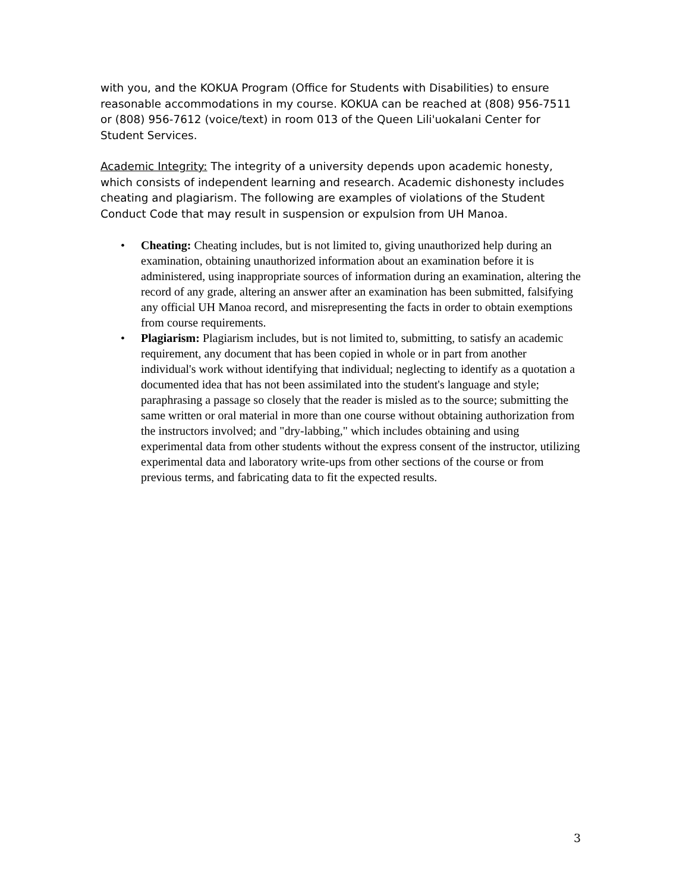with you, and the KOKUA Program (Office for Students with Disabilities) to ensure reasonable accommodations in my course. KOKUA can be reached at (808) 956-7511 or (808) 956-7612 (voice/text) in room 013 of the Queen Lili'uokalani Center for Student Services.
Academic Integrity: The integrity of a university depends upon academic honesty, which consists of independent learning and research. Academic dishonesty includes cheating and plagiarism. The following are examples of violations of the Student Conduct Code that may result in suspension or expulsion from UH Manoa.
• Cheating: Cheating includes, but is not limited to, giving unauthorized help during an examination, obtaining unauthorized information about an examination before it is administered, using inappropriate sources of information during an examination, altering the record of any grade, altering an answer after an examination has been submitted, falsifying any official UH Manoa record, and misrepresenting the facts in order to obtain exemptions from course requirements.
• Plagiarism: Plagiarism includes, but is not limited to, submitting, to satisfy an academic requirement, any document that has been copied in whole or in part from another individual's work without identifying that individual; neglecting to identify as a quotation a documented idea that has not been assimilated into the student's language and style; paraphrasing a passage so closely that the reader is misled as to the source; submitting the same written or oral material in more than one course without obtaining authorization from the instructors involved; and "dry-labbing," which includes obtaining and using experimental data from other students without the express consent of the instructor, utilizing experimental data and laboratory write-ups from other sections of the course or from previous terms, and fabricating data to fit the expected results.
3